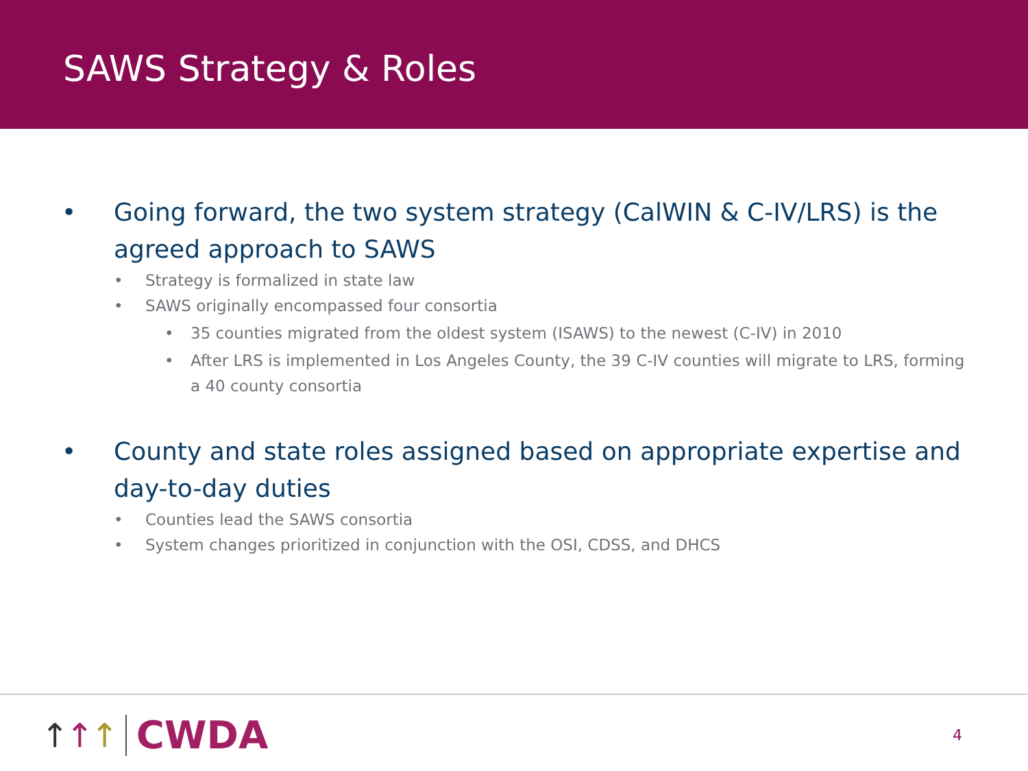SAWS Strategy & Roles
• Going forward, the two system strategy (CalWIN & C-IV/LRS) is the agreed approach to SAWS
• Strategy is formalized in state law
• SAWS originally encompassed four consortia
• 35 counties migrated from the oldest system (ISAWS) to the newest (C-IV) in 2010
• After LRS is implemented in Los Angeles County, the 39 C-IV counties will migrate to LRS, forming a 40 county consortia
• County and state roles assigned based on appropriate expertise and day-to-day duties
• Counties lead the SAWS consortia
• System changes prioritized in conjunction with the OSI, CDSS, and DHCS
↑↑↑
CWDA
4